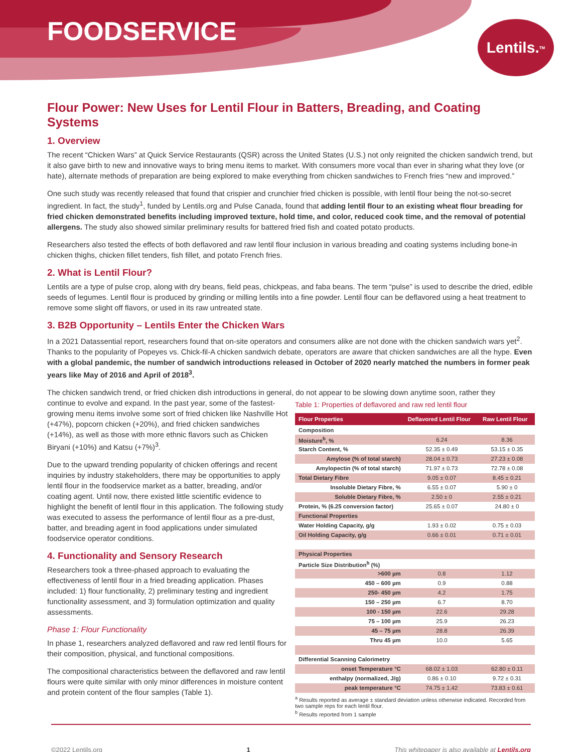FOODSERVICE
Lentils.<sup>TM</sup>
Flour Power: New Uses for Lentil Flour in Batters, Breading, and Coating Systems
1. Overview
The recent “Chicken Wars” at Quick Service Restaurants (QSR) across the United States (U.S.) not only reignited the chicken sandwich trend, but it also gave birth to new and innovative ways to bring menu items to market. With consumers more vocal than ever in sharing what they love (or hate), alternate methods of preparation are being explored to make everything from chicken sandwiches to French fries “new and improved.”
One such study was recently released that found that crispier and crunchier fried chicken is possible, with lentil flour being the not-so-secret ingredient. In fact, the study<sup>1</sup>, funded by Lentils.org and Pulse Canada, found that adding lentil flour to an existing wheat flour breading for fried chicken demonstrated benefits including improved texture, hold time, and color, reduced cook time, and the removal of potential allergens. The study also showed similar preliminary results for battered fried fish and coated potato products.
Researchers also tested the effects of both deflavored and raw lentil flour inclusion in various breading and coating systems including bone-in chicken thighs, chicken fillet tenders, fish fillet, and potato French fries.
2. What is Lentil Flour?
Lentils are a type of pulse crop, along with dry beans, field peas, chickpeas, and faba beans. The term “pulse” is used to describe the dried, edible seeds of legumes. Lentil flour is produced by grinding or milling lentils into a fine powder. Lentil flour can be deflavored using a heat treatment to remove some slight off flavors, or used in its raw untreated state.
3. B2B Opportunity – Lentils Enter the Chicken Wars
In a 2021 Datassential report, researchers found that on-site operators and consumers alike are not done with the chicken sandwich wars yet<sup>2</sup>. Thanks to the popularity of Popeyes vs. Chick-fil-A chicken sandwich debate, operators are aware that chicken sandwiches are all the hype. Even with a global pandemic, the number of sandwich introductions released in October of 2020 nearly matched the numbers in former peak years like May of 2016 and April of 2018<sup>3</sup>.
The chicken sandwich trend, or fried chicken dish introductions in general, do not appear to be slowing down anytime soon, rather they
continue to evolve and expand. In the past year, some of the fastest-growing menu items involve some sort of fried chicken like Nashville Hot (+47%), popcorn chicken (+20%), and fried chicken sandwiches (+14%), as well as those with more ethnic flavors such as Chicken Biryani (+10%) and Katsu (+7%)<sup>3</sup>.
Due to the upward trending popularity of chicken offerings and recent inquiries by industry stakeholders, there may be opportunities to apply lentil flour in the foodservice market as a batter, breading, and/or coating agent. Until now, there existed little scientific evidence to highlight the benefit of lentil flour in this application. The following study was executed to assess the performance of lentil flour as a pre-dust, batter, and breading agent in food applications under simulated foodservice operator conditions.
4. Functionality and Sensory Research
Researchers took a three-phased approach to evaluating the effectiveness of lentil flour in a fried breading application. Phases included: 1) flour functionality, 2) preliminary testing and ingredient functionality assessment, and 3) formulation optimization and quality assessments.
Phase 1: Flour Functionality
In phase 1, researchers analyzed deflavored and raw red lentil flours for their composition, physical, and functional compositions.
The compositional characteristics between the deflavored and raw lentil flours were quite similar with only minor differences in moisture content and protein content of the flour samples (Table 1).
Table 1: Properties of deflavored and raw red lentil flour
| Flour Properties | Deflavored Lentil Flour | Raw Lentil Flour |
| --- | --- | --- |
| Composition | | |
| Moisture<sup>b</sup>, % | 6.24 | 8.36 |
| Starch Content, % | 52.35 ± 0.49 | 53.15 ± 0.35 |
| Amylose (% of total starch) | 28.04 ± 0.73 | 27.23 ± 0.08 |
| Amylopectin (% of total starch) | 71.97 ± 0.73 | 72.78 ± 0.08 |
| Total Dietary Fibre | 9.05 ± 0.07 | 8.45 ± 0.21 |
| Insoluble Dietary Fibre, % | 6.55 ± 0.07 | 5.90 ± 0 |
| Soluble Dietary Fibre, % | 2.50 ± 0 | 2.55 ± 0.21 |
| Protein, % (6.25 conversion factor) | 25.65 ± 0.07 | 24.80 ± 0 |
| Functional Properties | | |
| Water Holding Capacity, g/g | 1.93 ± 0.02 | 0.75 ± 0.03 |
| Oil Holding Capacity, g/g | 0.66 ± 0.01 | 0.71 ± 0.01 |
| Physical Properties | | |
| Particle Size Distribution<sup>b</sup> (%) | | |
| >600 µm | 0.8 | 1.12 |
| 450 – 600 µm | 0.9 | 0.88 |
| 250- 450 µm | 4.2 | 1.75 |
| 150 – 250 µm | 6.7 | 8.70 |
| 100 - 150 µm | 22.6 | 29.28 |
| 75 – 100 µm | 25.9 | 26.23 |
| 45 – 75 µm | 28.8 | 26.39 |
| Thru 45 µm | 10.0 | 5.65 |
| Differential Scanning Calorimetry | | |
| onset Temperature °C | 68.02 ± 1.03 | 62.80 ± 0.11 |
| enthalpy (normalized, J/g) | 0.86 ± 0.10 | 9.72 ± 0.31 |
| peak temperature °C | 74.75 ± 1.42 | 73.83 ± 0.61 |
<sup>a</sup> Results reported as average ± standard deviation unless otherwise indicated. Recorded from two sample reps for each lentil flour.
<sup>b</sup> Results reported from 1 sample
©2022 Lentils.org 1 This whitepaper is also available at Lentils.org